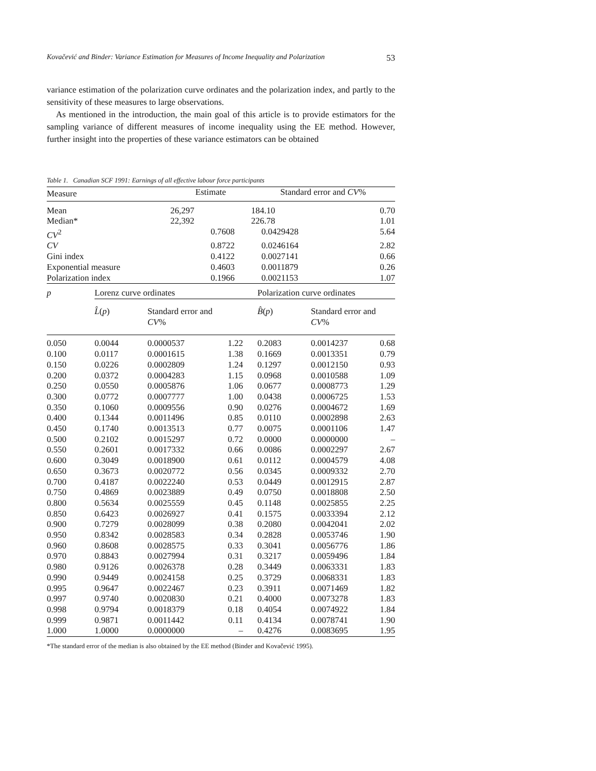Kovačević and Binder: Variance Estimation for Measures of Income Inequality and Polarization 53
variance estimation of the polarization curve ordinates and the polarization index, and partly to the sensitivity of these measures to large observations.
As mentioned in the introduction, the main goal of this article is to provide estimators for the sampling variance of different measures of income inequality using the EE method. However, further insight into the properties of these variance estimators can be obtained
Table 1. Canadian SCF 1991: Earnings of all effective labour force participants
| Measure | Estimate | | Standard error and CV % | |
| --- | --- | --- | --- | --- |
| Mean | 26,297 | | 184.10 | 0.70 |
| Median* | 22,392 | | 226.78 | 1.01 |
| CV<sup>2</sup> | | 0.7608 | 0.0429428 | 5.64 |
| CV | | 0.8722 | 0.0246164 | 2.82 |
| Gini index | | 0.4122 | 0.0027141 | 0.66 |
| Exponential measure | | 0.4603 | 0.0011879 | 0.26 |
| Polarization index | | 0.1966 | 0.0021153 | 1.07 |
| p | Lorenz curve ordinates | | | Polarization curve ordinates | | |
| --- | --- | --- | --- | --- | --- | --- |
| | L̂ ( p ) | Standard error and CV % | | B̂ ( p ) | Standard error and CV % | |
| 0.050 | 0.0044 | 0.0000537 | 1.22 | 0.2083 | 0.0014237 | 0.68 |
| 0.100 | 0.0117 | 0.0001615 | 1.38 | 0.1669 | 0.0013351 | 0.79 |
| 0.150 | 0.0226 | 0.0002809 | 1.24 | 0.1297 | 0.0012150 | 0.93 |
| 0.200 | 0.0372 | 0.0004283 | 1.15 | 0.0968 | 0.0010588 | 1.09 |
| 0.250 | 0.0550 | 0.0005876 | 1.06 | 0.0677 | 0.0008773 | 1.29 |
| 0.300 | 0.0772 | 0.0007777 | 1.00 | 0.0438 | 0.0006725 | 1.53 |
| 0.350 | 0.1060 | 0.0009556 | 0.90 | 0.0276 | 0.0004672 | 1.69 |
| 0.400 | 0.1344 | 0.0011496 | 0.85 | 0.0110 | 0.0002898 | 2.63 |
| 0.450 | 0.1740 | 0.0013513 | 0.77 | 0.0075 | 0.0001106 | 1.47 |
| 0.500 | 0.2102 | 0.0015297 | 0.72 | 0.0000 | 0.0000000 | – |
| 0.550 | 0.2601 | 0.0017332 | 0.66 | 0.0086 | 0.0002297 | 2.67 |
| 0.600 | 0.3049 | 0.0018900 | 0.61 | 0.0112 | 0.0004579 | 4.08 |
| 0.650 | 0.3673 | 0.0020772 | 0.56 | 0.0345 | 0.0009332 | 2.70 |
| 0.700 | 0.4187 | 0.0022240 | 0.53 | 0.0449 | 0.0012915 | 2.87 |
| 0.750 | 0.4869 | 0.0023889 | 0.49 | 0.0750 | 0.0018808 | 2.50 |
| 0.800 | 0.5634 | 0.0025559 | 0.45 | 0.1148 | 0.0025855 | 2.25 |
| 0.850 | 0.6423 | 0.0026927 | 0.41 | 0.1575 | 0.0033394 | 2.12 |
| 0.900 | 0.7279 | 0.0028099 | 0.38 | 0.2080 | 0.0042041 | 2.02 |
| 0.950 | 0.8342 | 0.0028583 | 0.34 | 0.2828 | 0.0053746 | 1.90 |
| 0.960 | 0.8608 | 0.0028575 | 0.33 | 0.3041 | 0.0056776 | 1.86 |
| 0.970 | 0.8843 | 0.0027994 | 0.31 | 0.3217 | 0.0059496 | 1.84 |
| 0.980 | 0.9126 | 0.0026378 | 0.28 | 0.3449 | 0.0063331 | 1.83 |
| 0.990 | 0.9449 | 0.0024158 | 0.25 | 0.3729 | 0.0068331 | 1.83 |
| 0.995 | 0.9647 | 0.0022467 | 0.23 | 0.3911 | 0.0071469 | 1.82 |
| 0.997 | 0.9740 | 0.0020830 | 0.21 | 0.4000 | 0.0073278 | 1.83 |
| 0.998 | 0.9794 | 0.0018379 | 0.18 | 0.4054 | 0.0074922 | 1.84 |
| 0.999 | 0.9871 | 0.0011442 | 0.11 | 0.4134 | 0.0078741 | 1.90 |
| 1.000 | 1.0000 | 0.0000000 | – | 0.4276 | 0.0083695 | 1.95 |
*The standard error of the median is also obtained by the EE method (Binder and Kovačević 1995).